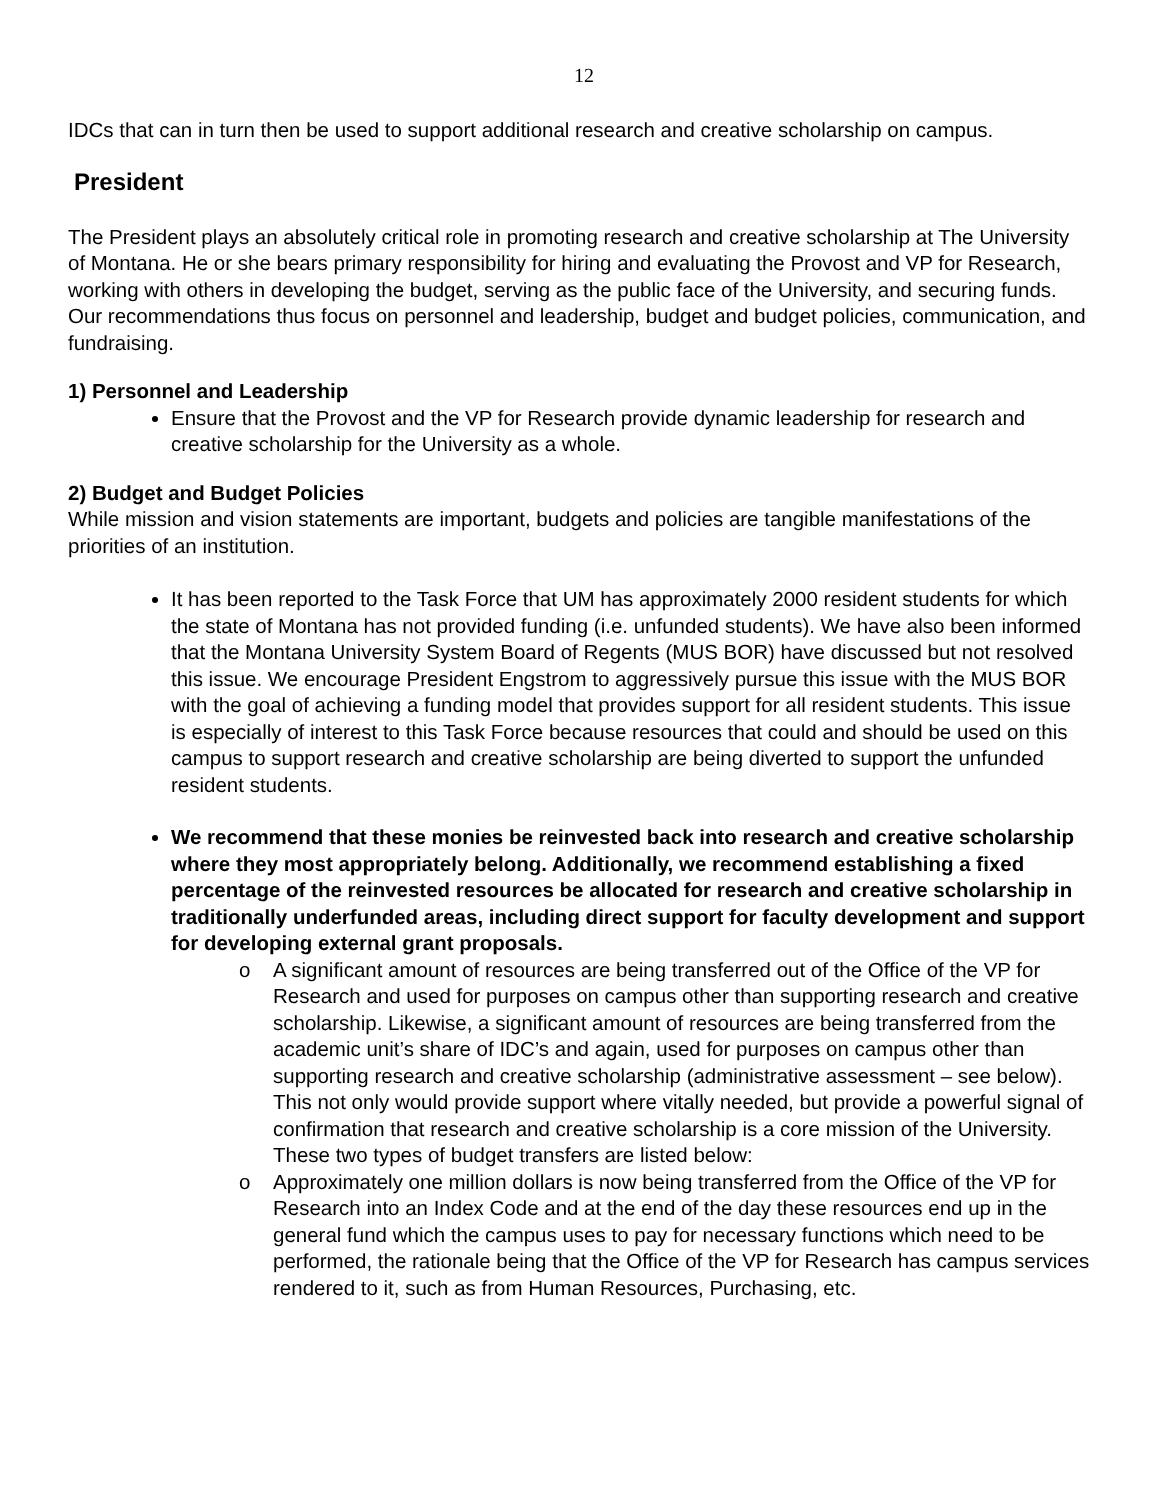12
IDCs that can in turn then be used to support additional research and creative scholarship on campus.
President
The President plays an absolutely critical role in promoting research and creative scholarship at The University of Montana. He or she bears primary responsibility for hiring and evaluating the Provost and VP for Research, working with others in developing the budget, serving as the public face of the University, and securing funds. Our recommendations thus focus on personnel and leadership, budget and budget policies, communication, and fundraising.
1) Personnel and Leadership
Ensure that the Provost and the VP for Research provide dynamic leadership for research and creative scholarship for the University as a whole.
2) Budget and Budget Policies
While mission and vision statements are important, budgets and policies are tangible manifestations of the priorities of an institution.
It has been reported to the Task Force that UM has approximately 2000 resident students for which the state of Montana has not provided funding (i.e. unfunded students). We have also been informed that the Montana University System Board of Regents (MUS BOR) have discussed but not resolved this issue. We encourage President Engstrom to aggressively pursue this issue with the MUS BOR with the goal of achieving a funding model that provides support for all resident students. This issue is especially of interest to this Task Force because resources that could and should be used on this campus to support research and creative scholarship are being diverted to support the unfunded resident students.
We recommend that these monies be reinvested back into research and creative scholarship where they most appropriately belong. Additionally, we recommend establishing a fixed percentage of the reinvested resources be allocated for research and creative scholarship in traditionally underfunded areas, including direct support for faculty development and support for developing external grant proposals.
o A significant amount of resources are being transferred out of the Office of the VP for Research and used for purposes on campus other than supporting research and creative scholarship. Likewise, a significant amount of resources are being transferred from the academic unit’s share of IDC’s and again, used for purposes on campus other than supporting research and creative scholarship (administrative assessment – see below). This not only would provide support where vitally needed, but provide a powerful signal of confirmation that research and creative scholarship is a core mission of the University. These two types of budget transfers are listed below:
o Approximately one million dollars is now being transferred from the Office of the VP for Research into an Index Code and at the end of the day these resources end up in the general fund which the campus uses to pay for necessary functions which need to be performed, the rationale being that the Office of the VP for Research has campus services rendered to it, such as from Human Resources, Purchasing, etc.